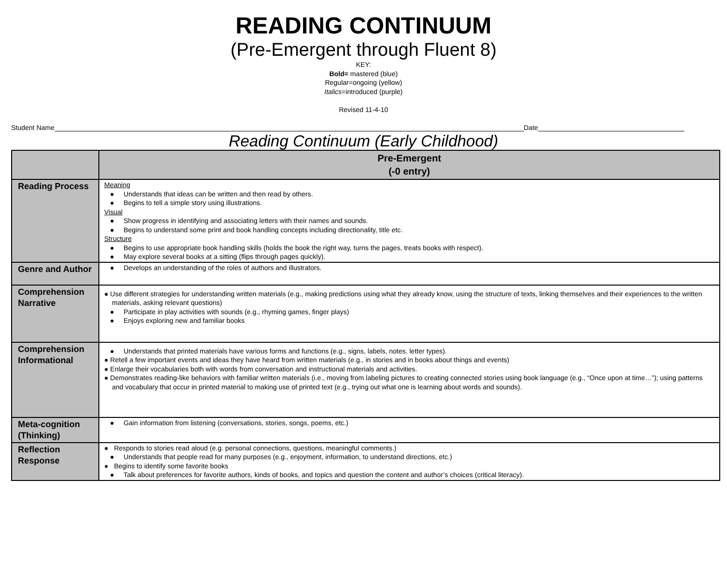READING CONTINUUM
(Pre-Emergent through Fluent 8)
KEY:
Bold= mastered (blue)
Regular=ongoing (yellow)
Italics=introduced (purple)
Revised 11-4-10
Student Name Date
Reading Continuum (Early Childhood)
| | Pre-Emergent (-0 entry) |
| --- | --- |
| Reading Process | Meaning ● Understands that ideas can be written and then read by others. ● Begins to tell a simple story using illustrations. Visual ● Show progress in identifying and associating letters with their names and sounds. ● Begins to understand some print and book handling concepts including directionality, title etc. Structure ● Begins to use appropriate book handling skills (holds the book the right way, turns the pages, treats books with respect). ● May explore several books at a sitting (flips through pages quickly). |
| Genre and Author | ● Develops an understanding of the roles of authors and illustrators. |
| Comprehension Narrative | ● Use different strategies for understanding written materials (e.g., making predictions using what they already know, using the structure of texts, linking themselves and their experiences to the written materials, asking relevant questions) ● Participate in play activities with sounds (e.g., rhyming games, finger plays) ● Enjoys exploring new and familiar books |
| Comprehension Informational | ● Understands that printed materials have various forms and functions (e.g., signs, labels, notes, letter types). ● Retell a few important events and ideas they have heard from written materials (e.g., in stories and in books about things and events) ● Enlarge their vocabularies both with words from conversation and instructional materials and activities. ● Demonstrates reading-like behaviors with familiar written materials (i.e., moving from labeling pictures to creating connected stories using book language (e.g., “Once upon at time…”); using patterns and vocabulary that occur in printed material to making use of printed text (e.g., trying out what one is learning about words and sounds). |
| Meta-cognition (Thinking) | ● Gain information from listening (conversations, stories, songs, poems, etc.) |
| Reflection Response | ● Responds to stories read aloud (e.g. personal connections, questions, meaningful comments.) ● Understands that people read for many purposes (e.g., enjoyment, information, to understand directions, etc.) ● Begins to identify some favorite books ● Talk about preferences for favorite authors, kinds of books, and topics and question the content and author’s choices (critical literacy). |